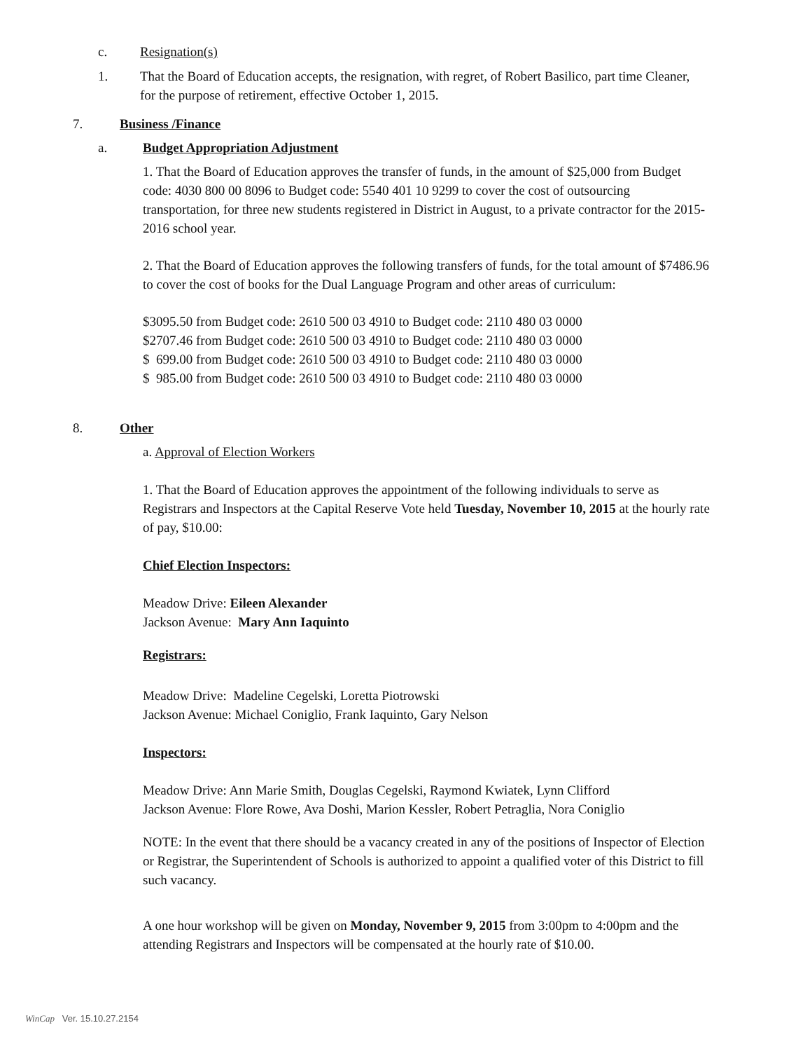c. Resignation(s)
1. That the Board of Education accepts, the resignation, with regret, of Robert Basilico, part time Cleaner, for the purpose of retirement, effective October 1, 2015.
7. Business /Finance
a. Budget Appropriation Adjustment
1. That the Board of Education approves the transfer of funds, in the amount of $25,000 from Budget code: 4030 800 00 8096 to Budget code: 5540 401 10 9299 to cover the cost of outsourcing transportation, for three new students registered in District in August, to a private contractor for the 2015-2016 school year.
2. That the Board of Education approves the following transfers of funds, for the total amount of $7486.96 to cover the cost of books for the Dual Language Program and other areas of curriculum:
$3095.50 from Budget code: 2610 500 03 4910 to Budget code: 2110 480 03 0000
$2707.46 from Budget code: 2610 500 03 4910 to Budget code: 2110 480 03 0000
$ 699.00 from Budget code: 2610 500 03 4910 to Budget code: 2110 480 03 0000
$ 985.00 from Budget code: 2610 500 03 4910 to Budget code: 2110 480 03 0000
8. Other
a. Approval of Election Workers
1. That the Board of Education approves the appointment of the following individuals to serve as Registrars and Inspectors at the Capital Reserve Vote held Tuesday, November 10, 2015 at the hourly rate of pay, $10.00:
Chief Election Inspectors:
Meadow Drive: Eileen Alexander
Jackson Avenue: Mary Ann Iaquinto
Registrars:
Meadow Drive: Madeline Cegelski, Loretta Piotrowski
Jackson Avenue: Michael Coniglio, Frank Iaquinto, Gary Nelson
Inspectors:
Meadow Drive: Ann Marie Smith, Douglas Cegelski, Raymond Kwiatek, Lynn Clifford
Jackson Avenue: Flore Rowe, Ava Doshi, Marion Kessler, Robert Petraglia, Nora Coniglio
NOTE: In the event that there should be a vacancy created in any of the positions of Inspector of Election or Registrar, the Superintendent of Schools is authorized to appoint a qualified voter of this District to fill such vacancy.
A one hour workshop will be given on Monday, November 9, 2015 from 3:00pm to 4:00pm and the attending Registrars and Inspectors will be compensated at the hourly rate of $10.00.
WinCap Ver. 15.10.27.2154